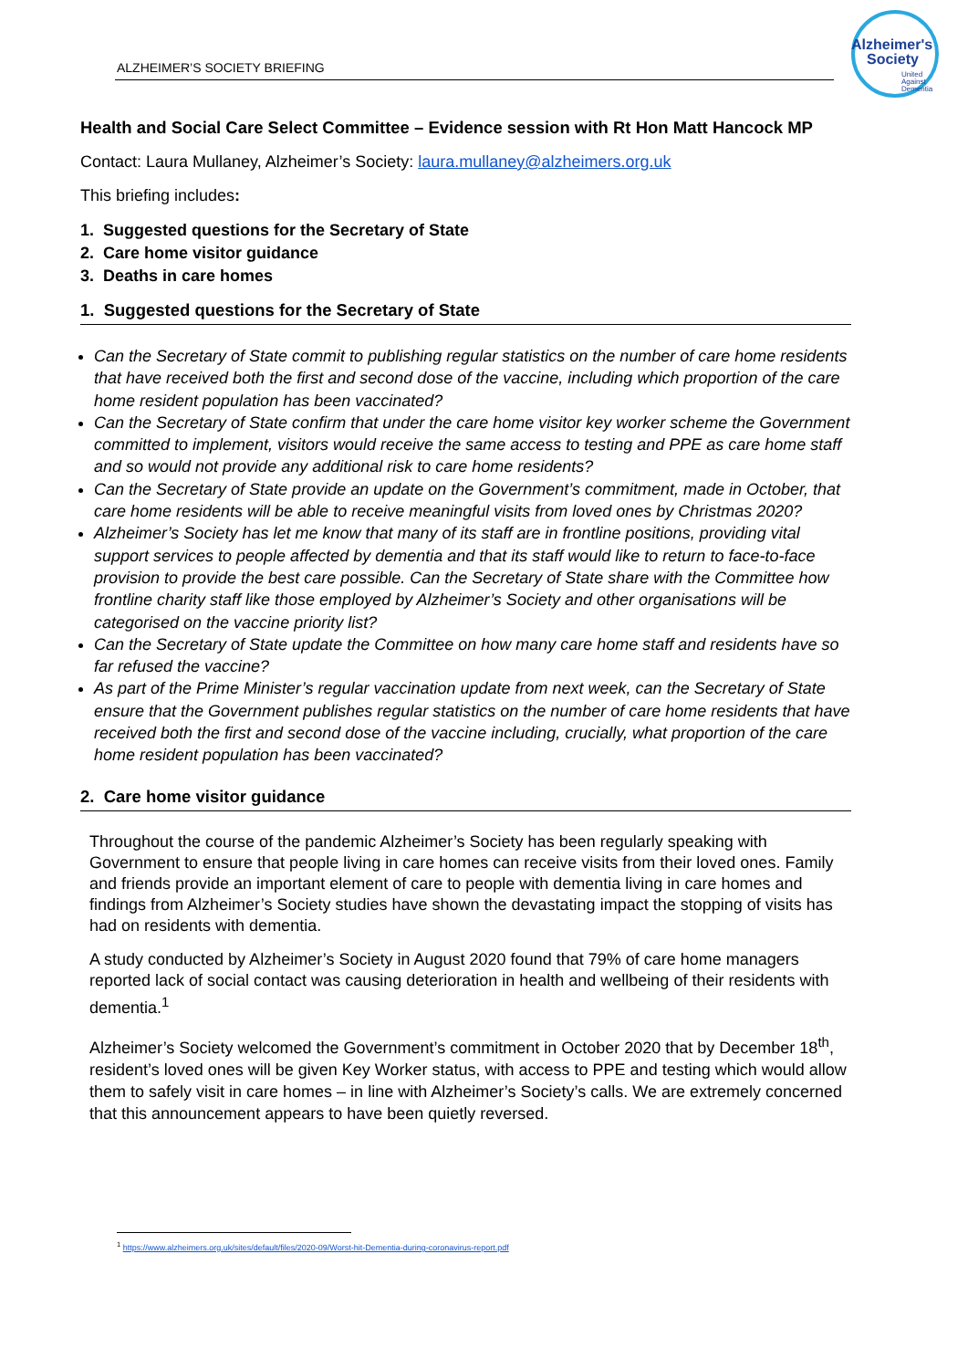ALZHEIMER’S SOCIETY BRIEFING
Alzheimer's
Society
United
Against
Dementia
Health and Social Care Select Committee – Evidence session with Rt Hon Matt Hancock MP
Contact: Laura Mullaney, Alzheimer’s Society: laura.mullaney@alzheimers.org.uk
This briefing includes:
1. Suggested questions for the Secretary of State
2. Care home visitor guidance
3. Deaths in care homes
1. Suggested questions for the Secretary of State
Can the Secretary of State commit to publishing regular statistics on the number of care home residents that have received both the first and second dose of the vaccine, including which proportion of the care home resident population has been vaccinated?
Can the Secretary of State confirm that under the care home visitor key worker scheme the Government committed to implement, visitors would receive the same access to testing and PPE as care home staff and so would not provide any additional risk to care home residents?
Can the Secretary of State provide an update on the Government’s commitment, made in October, that care home residents will be able to receive meaningful visits from loved ones by Christmas 2020?
Alzheimer’s Society has let me know that many of its staff are in frontline positions, providing vital support services to people affected by dementia and that its staff would like to return to face-to-face provision to provide the best care possible. Can the Secretary of State share with the Committee how frontline charity staff like those employed by Alzheimer’s Society and other organisations will be categorised on the vaccine priority list?
Can the Secretary of State update the Committee on how many care home staff and residents have so far refused the vaccine?
As part of the Prime Minister’s regular vaccination update from next week, can the Secretary of State ensure that the Government publishes regular statistics on the number of care home residents that have received both the first and second dose of the vaccine including, crucially, what proportion of the care home resident population has been vaccinated?
2. Care home visitor guidance
Throughout the course of the pandemic Alzheimer’s Society has been regularly speaking with Government to ensure that people living in care homes can receive visits from their loved ones. Family and friends provide an important element of care to people with dementia living in care homes and findings from Alzheimer’s Society studies have shown the devastating impact the stopping of visits has had on residents with dementia.
A study conducted by Alzheimer’s Society in August 2020 found that 79% of care home managers reported lack of social contact was causing deterioration in health and wellbeing of their residents with dementia.<sup>1</sup>
Alzheimer’s Society welcomed the Government’s commitment in October 2020 that by December 18<sup>th</sup>, resident’s loved ones will be given Key Worker status, with access to PPE and testing which would allow them to safely visit in care homes – in line with Alzheimer’s Society’s calls. We are extremely concerned that this announcement appears to have been quietly reversed.
<sup>1</sup> https://www.alzheimers.org.uk/sites/default/files/2020-09/Worst-hit-Dementia-during-coronavirus-report.pdf